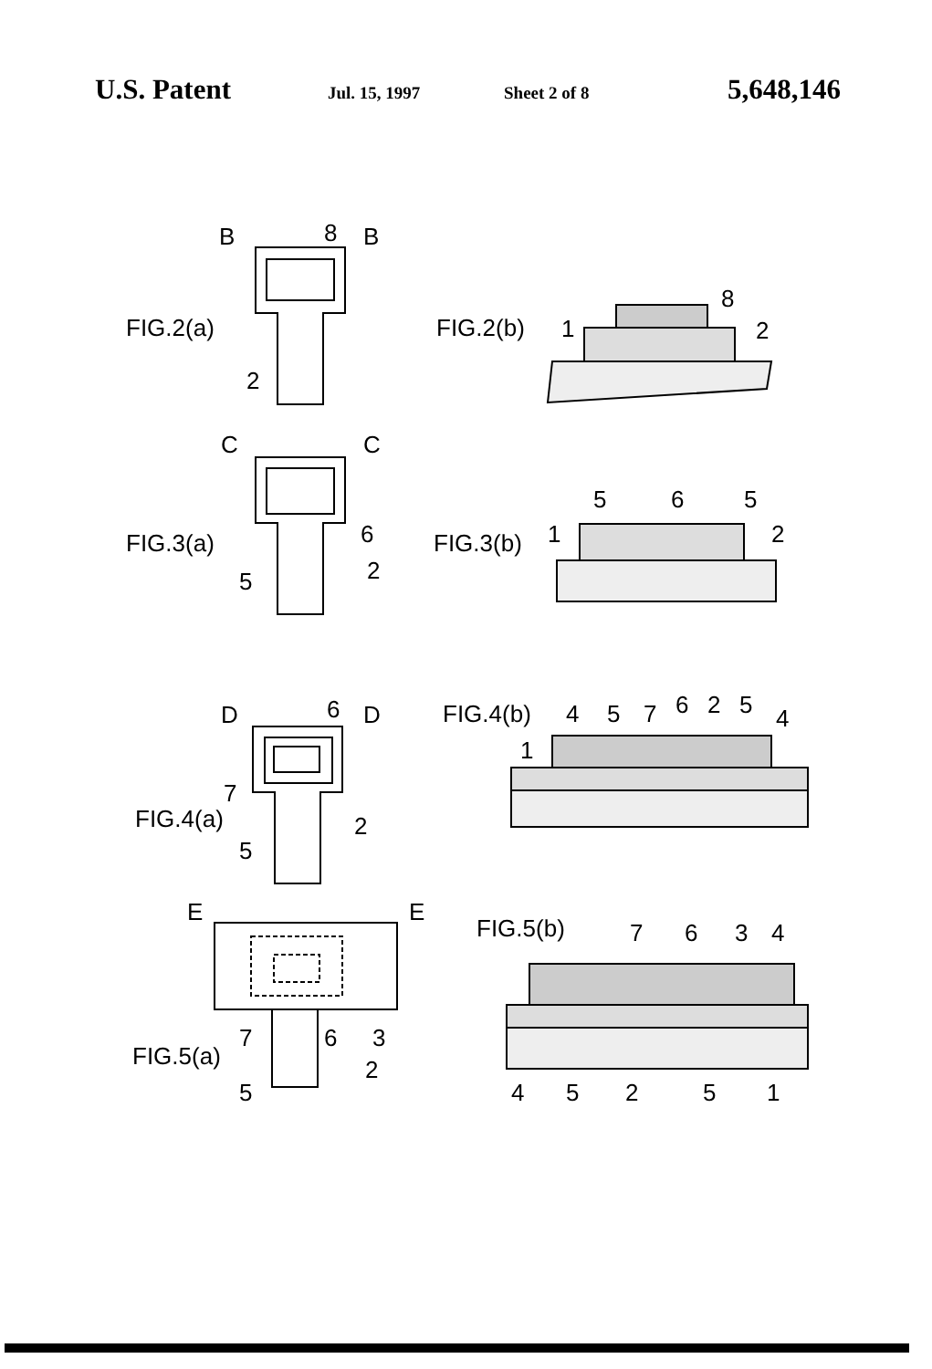U.S. Patent Jul. 15, 1997 Sheet 2 of 8 5,648,146
B
B
FIG.2(a)
8
2
FIG.2(b)
1
8
2
C
C
FIG.3(a)
6
5
2
FIG.3(b)
5
6
5
2
1
D
D
FIG.4(a)
6
7
5
2
FIG.4(b)
4
5
7
6
2
5
4
1
E
E
FIG.5(a)
7
6
3
5
2
FIG.5(b)
7
6
3
4
4
5
2
5
1